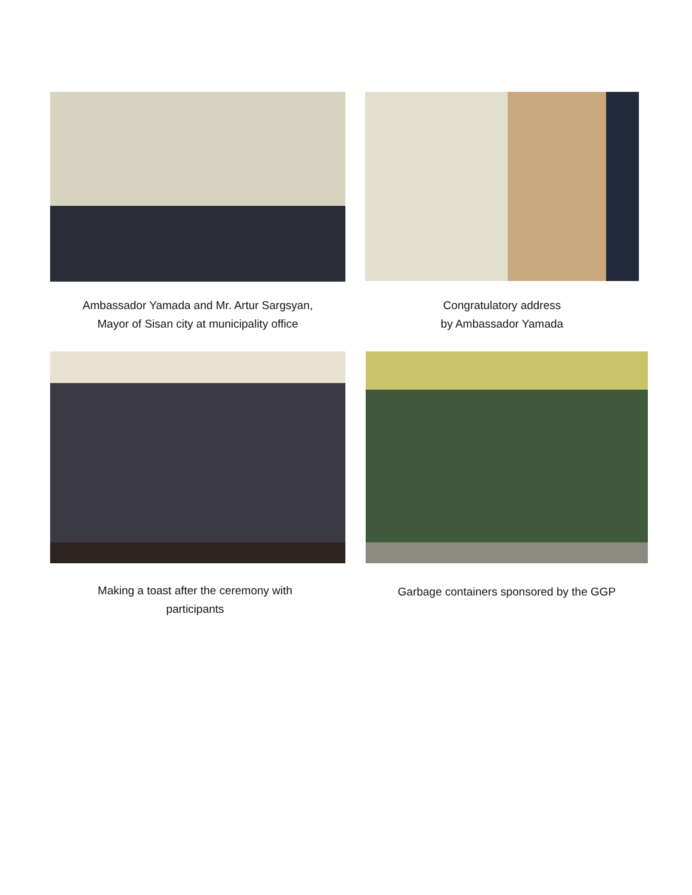Ambassador Yamada and Mr. Artur Sargsyan,
Mayor of Sisan city at municipality office
Congratulatory address
by Ambassador Yamada
Making a toast after the ceremony with
participants
Garbage containers sponsored by the GGP